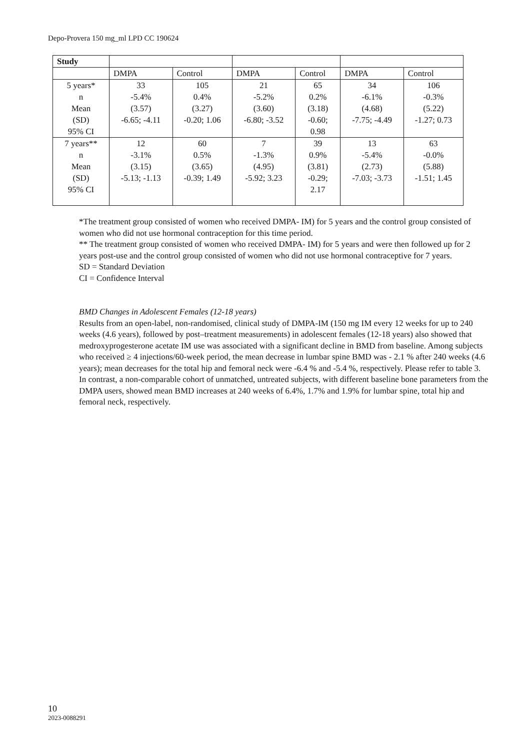Depo-Provera 150 mg_ml LPD CC 190624
| Study | | | | | | |
| | DMPA | Control | DMPA | Control | DMPA | Control |
| 5 years* n Mean (SD) 95% CI | 33 -5.4% (3.57) -6.65; -4.11 | 105 0.4% (3.27) -0.20; 1.06 | 21 -5.2% (3.60) -6.80; -3.52 | 65 0.2% (3.18) -0.60; 0.98 | 34 -6.1% (4.68) -7.75; -4.49 | 106 -0.3% (5.22) -1.27; 0.73 |
| 7 years** n Mean (SD) 95% CI | 12 -3.1% (3.15) -5.13; -1.13 | 60 0.5% (3.65) -0.39; 1.49 | 7 -1.3% (4.95) -5.92; 3.23 | 39 0.9% (3.81) -0.29; 2.17 | 13 -5.4% (2.73) -7.03; -3.73 | 63 -0.0% (5.88) -1.51; 1.45 |
*The treatment group consisted of women who received DMPA- IM) for 5 years and the control group consisted of women who did not use hormonal contraception for this time period.
** The treatment group consisted of women who received DMPA- IM) for 5 years and were then followed up for 2 years post-use and the control group consisted of women who did not use hormonal contraceptive for 7 years.
SD = Standard Deviation
CI = Confidence Interval
BMD Changes in Adolescent Females (12-18 years)
Results from an open-label, non-randomised, clinical study of DMPA-IM (150 mg IM every 12 weeks for up to 240 weeks (4.6 years), followed by post–treatment measurements) in adolescent females (12-18 years) also showed that medroxyprogesterone acetate IM use was associated with a significant decline in BMD from baseline. Among subjects who received ≥ 4 injections/60-week period, the mean decrease in lumbar spine BMD was - 2.1 % after 240 weeks (4.6 years); mean decreases for the total hip and femoral neck were -6.4 % and -5.4 %, respectively. Please refer to table 3. In contrast, a non-comparable cohort of unmatched, untreated subjects, with different baseline bone parameters from the DMPA users, showed mean BMD increases at 240 weeks of 6.4%, 1.7% and 1.9% for lumbar spine, total hip and femoral neck, respectively.
10
2023-0088291